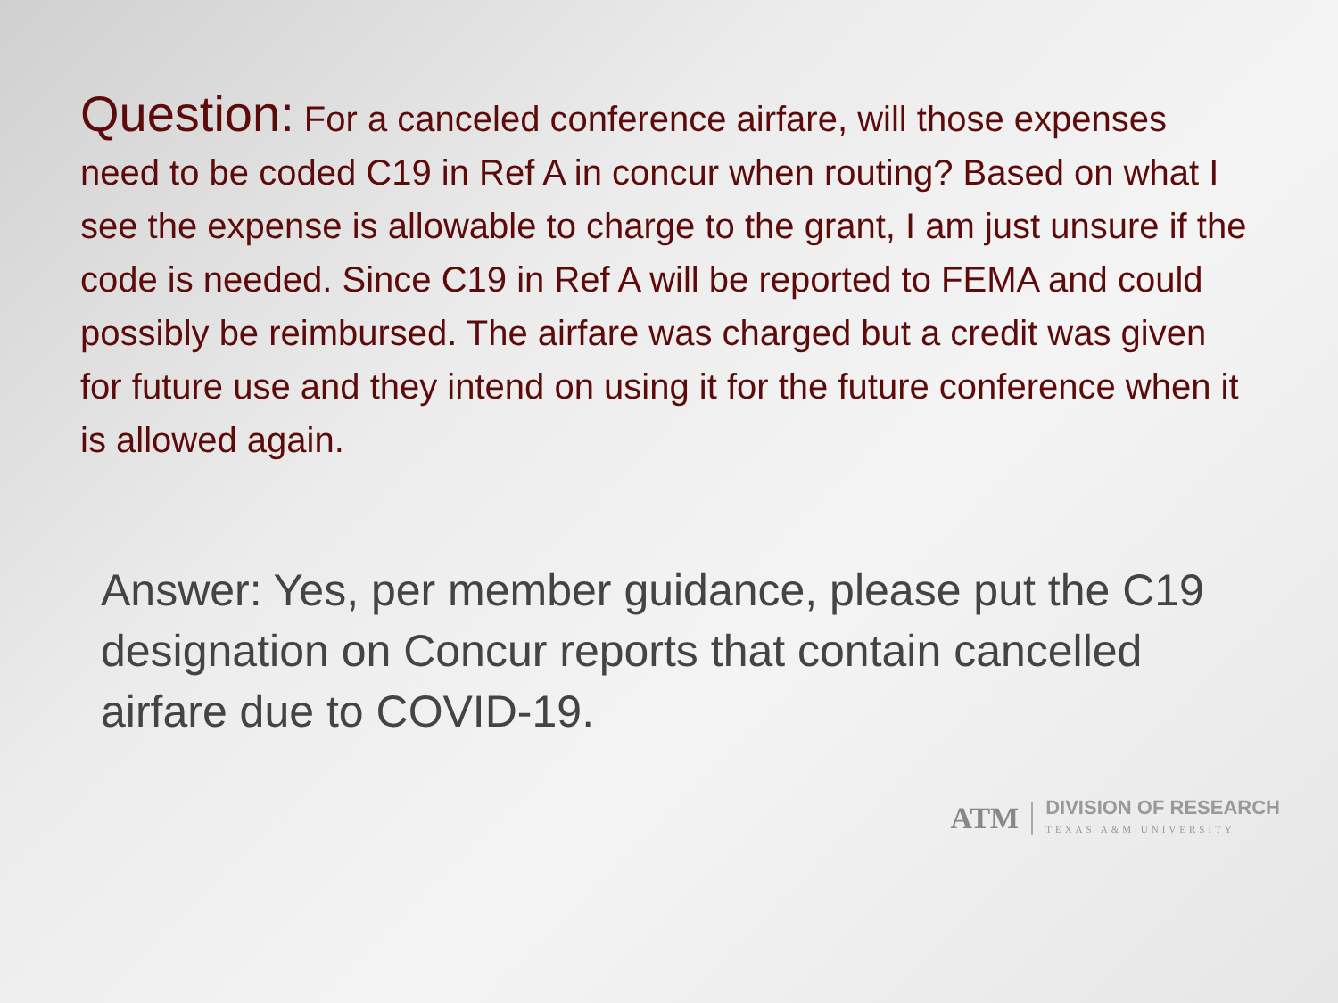Question: For a canceled conference airfare, will those expenses need to be coded C19 in Ref A in concur when routing? Based on what I see the expense is allowable to charge to the grant, I am just unsure if the code is needed. Since C19 in Ref A will be reported to FEMA and could possibly be reimbursed. The airfare was charged but a credit was given for future use and they intend on using it for the future conference when it is allowed again.
Answer: Yes, per member guidance, please put the C19 designation on Concur reports that contain cancelled airfare due to COVID-19.
ATM
DIVISION OF RESEARCH
TEXAS A&M UNIVERSITY